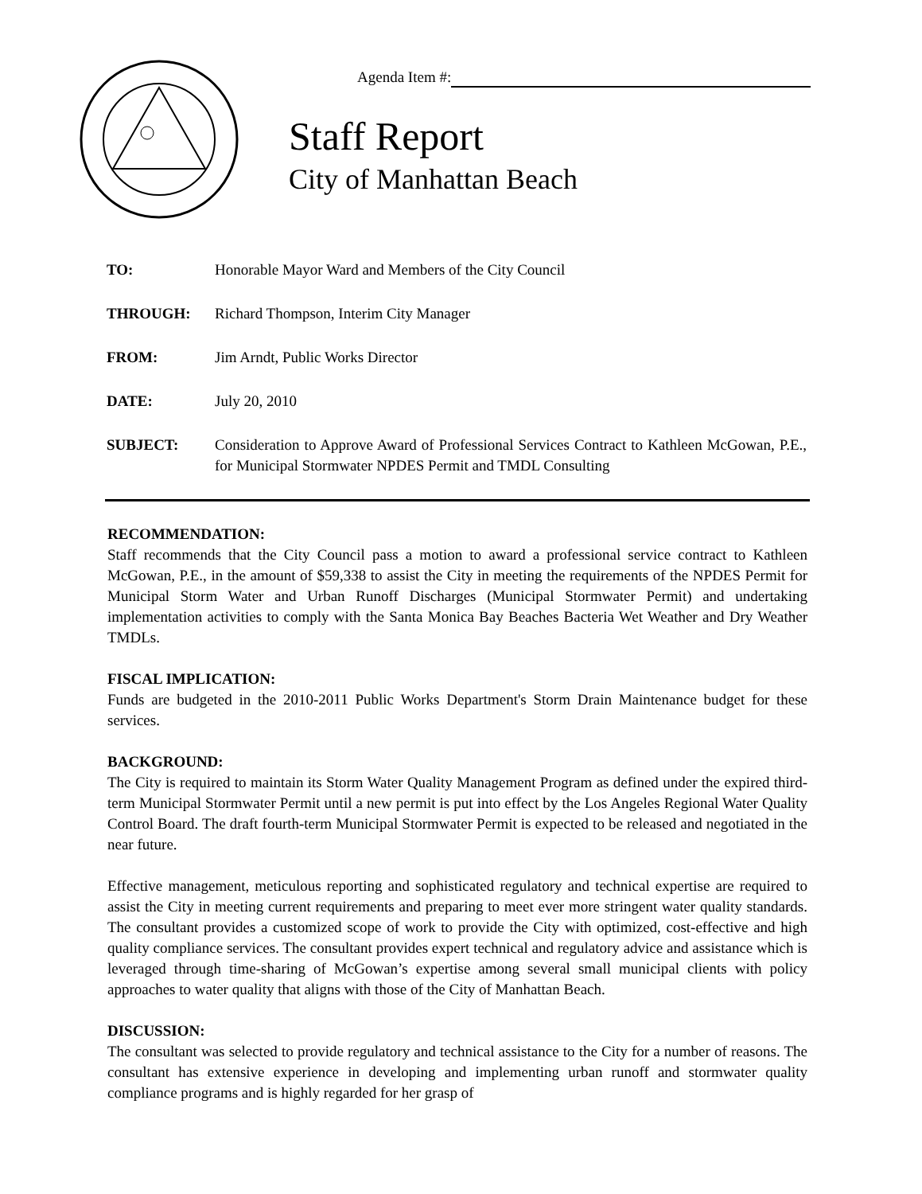Agenda Item #:
Staff Report
City of Manhattan Beach
TO: Honorable Mayor Ward and Members of the City Council
THROUGH: Richard Thompson, Interim City Manager
FROM: Jim Arndt, Public Works Director
DATE: July 20, 2010
SUBJECT: Consideration to Approve Award of Professional Services Contract to Kathleen McGowan, P.E., for Municipal Stormwater NPDES Permit and TMDL Consulting
RECOMMENDATION:
Staff recommends that the City Council pass a motion to award a professional service contract to Kathleen McGowan, P.E., in the amount of $59,338 to assist the City in meeting the requirements of the NPDES Permit for Municipal Storm Water and Urban Runoff Discharges (Municipal Stormwater Permit) and undertaking implementation activities to comply with the Santa Monica Bay Beaches Bacteria Wet Weather and Dry Weather TMDLs.
FISCAL IMPLICATION:
Funds are budgeted in the 2010-2011 Public Works Department's Storm Drain Maintenance budget for these services.
BACKGROUND:
The City is required to maintain its Storm Water Quality Management Program as defined under the expired third-term Municipal Stormwater Permit until a new permit is put into effect by the Los Angeles Regional Water Quality Control Board. The draft fourth-term Municipal Stormwater Permit is expected to be released and negotiated in the near future.
Effective management, meticulous reporting and sophisticated regulatory and technical expertise are required to assist the City in meeting current requirements and preparing to meet ever more stringent water quality standards. The consultant provides a customized scope of work to provide the City with optimized, cost-effective and high quality compliance services. The consultant provides expert technical and regulatory advice and assistance which is leveraged through time-sharing of McGowan’s expertise among several small municipal clients with policy approaches to water quality that aligns with those of the City of Manhattan Beach.
DISCUSSION:
The consultant was selected to provide regulatory and technical assistance to the City for a number of reasons. The consultant has extensive experience in developing and implementing urban runoff and stormwater quality compliance programs and is highly regarded for her grasp of